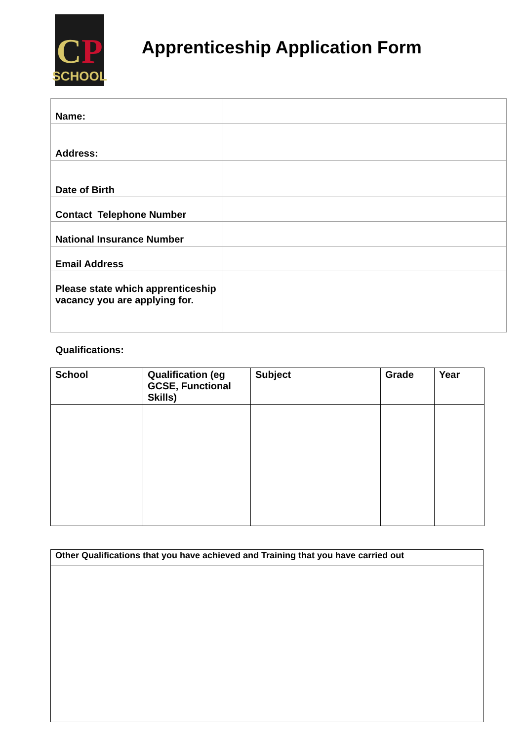CP
SCHOOL
Apprenticeship Application Form
| Name: | |
| Address: | |
| Date of Birth | |
| Contact Telephone Number | |
| National Insurance Number | |
| Email Address | |
| Please state which apprenticeship vacancy you are applying for. | |
Qualifications:
| School | Qualification (eg GCSE, Functional Skills) | Subject | Grade | Year |
| --- | --- | --- | --- | --- |
| Other Qualifications that you have achieved and Training that you have carried out |